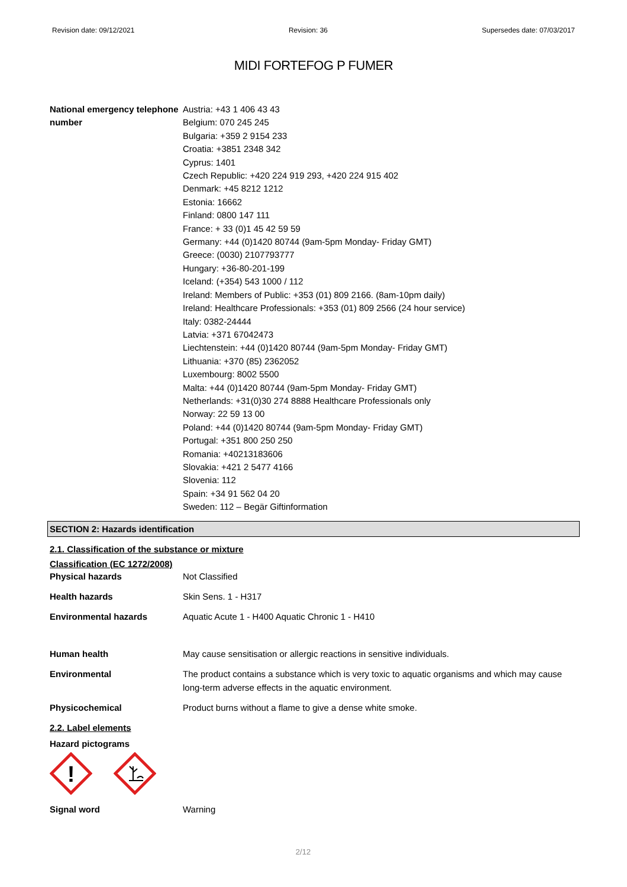Revision date: 09/12/2021 Revision: 36 Supersedes date: 07/03/2017
MIDI FORTEFOG P FUMER
National emergency telephone number
Austria: +43 1 406 43 43
Belgium: 070 245 245
Bulgaria: +359 2 9154 233
Croatia: +3851 2348 342
Cyprus: 1401
Czech Republic: +420 224 919 293, +420 224 915 402
Denmark: +45 8212 1212
Estonia: 16662
Finland: 0800 147 111
France: + 33 (0)1 45 42 59 59
Germany: +44 (0)1420 80744 (9am-5pm Monday- Friday GMT)
Greece: (0030) 2107793777
Hungary: +36-80-201-199
Iceland: (+354) 543 1000 / 112
Ireland: Members of Public: +353 (01) 809 2166. (8am-10pm daily)
Ireland: Healthcare Professionals: +353 (01) 809 2566 (24 hour service)
Italy: 0382-24444
Latvia: +371 67042473
Liechtenstein: +44 (0)1420 80744 (9am-5pm Monday- Friday GMT)
Lithuania: +370 (85) 2362052
Luxembourg: 8002 5500
Malta: +44 (0)1420 80744 (9am-5pm Monday- Friday GMT)
Netherlands: +31(0)30 274 8888 Healthcare Professionals only
Norway: 22 59 13 00
Poland: +44 (0)1420 80744 (9am-5pm Monday- Friday GMT)
Portugal: +351 800 250 250
Romania: +40213183606
Slovakia: +421 2 5477 4166
Slovenia: 112
Spain: +34 91 562 04 20
Sweden: 112 – Begär Giftinformation
SECTION 2: Hazards identification
2.1. Classification of the substance or mixture
Classification (EC 1272/2008)
Physical hazards
Not Classified
Health hazards
Skin Sens. 1 - H317
Environmental hazards
Aquatic Acute 1 - H400 Aquatic Chronic 1 - H410
Human health
May cause sensitisation or allergic reactions in sensitive individuals.
Environmental
The product contains a substance which is very toxic to aquatic organisms and which may cause long-term adverse effects in the aquatic environment.
Physicochemical
Product burns without a flame to give a dense white smoke.
2.2. Label elements
Hazard pictograms
!
Signal word
Warning
2/12